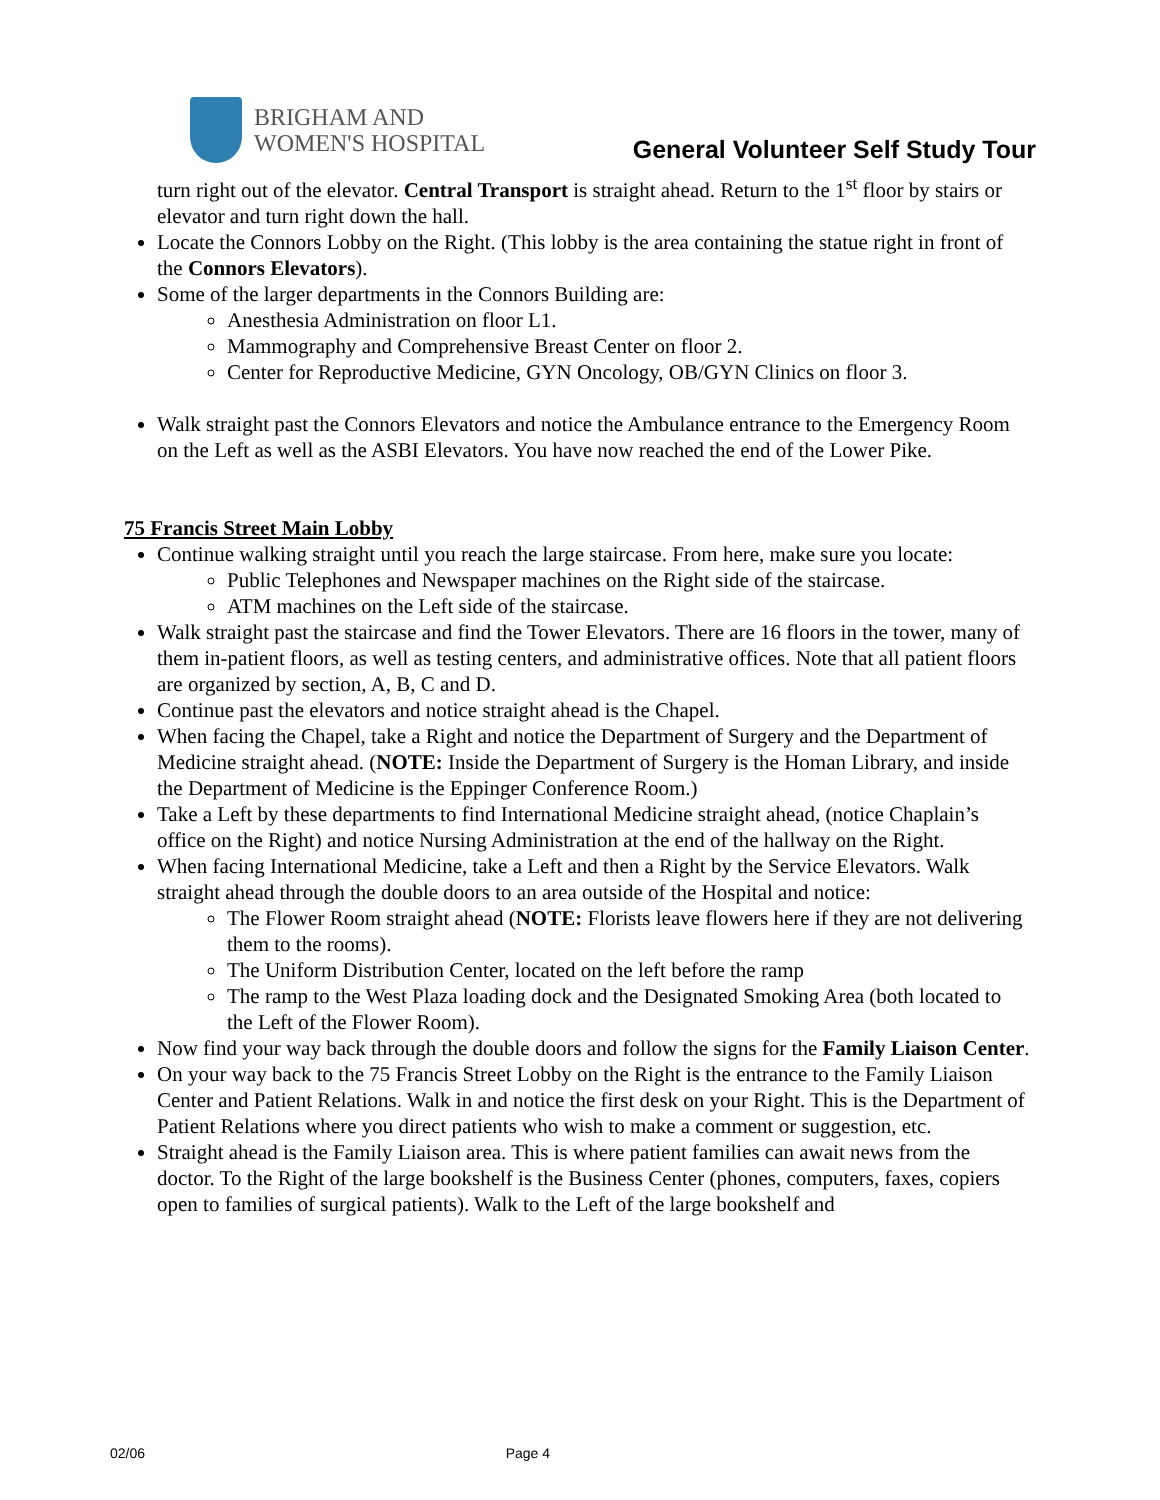BRIGHAM AND
WOMEN'S HOSPITAL
General Volunteer Self Study Tour
turn right out of the elevator. Central Transport is straight ahead. Return to the 1<sup>st</sup> floor by stairs or elevator and turn right down the hall.
Locate the Connors Lobby on the Right. (This lobby is the area containing the statue right in front of the Connors Elevators).
Some of the larger departments in the Connors Building are:
Anesthesia Administration on floor L1.
Mammography and Comprehensive Breast Center on floor 2.
Center for Reproductive Medicine, GYN Oncology, OB/GYN Clinics on floor 3.
Walk straight past the Connors Elevators and notice the Ambulance entrance to the Emergency Room on the Left as well as the ASBI Elevators. You have now reached the end of the Lower Pike.
75 Francis Street Main Lobby
Continue walking straight until you reach the large staircase. From here, make sure you locate:
Public Telephones and Newspaper machines on the Right side of the staircase.
ATM machines on the Left side of the staircase.
Walk straight past the staircase and find the Tower Elevators. There are 16 floors in the tower, many of them in-patient floors, as well as testing centers, and administrative offices. Note that all patient floors are organized by section, A, B, C and D.
Continue past the elevators and notice straight ahead is the Chapel.
When facing the Chapel, take a Right and notice the Department of Surgery and the Department of Medicine straight ahead. (NOTE: Inside the Department of Surgery is the Homan Library, and inside the Department of Medicine is the Eppinger Conference Room.)
Take a Left by these departments to find International Medicine straight ahead, (notice Chaplain’s office on the Right) and notice Nursing Administration at the end of the hallway on the Right.
When facing International Medicine, take a Left and then a Right by the Service Elevators. Walk straight ahead through the double doors to an area outside of the Hospital and notice:
The Flower Room straight ahead (NOTE: Florists leave flowers here if they are not delivering them to the rooms).
The Uniform Distribution Center, located on the left before the ramp
The ramp to the West Plaza loading dock and the Designated Smoking Area (both located to the Left of the Flower Room).
Now find your way back through the double doors and follow the signs for the Family Liaison Center.
On your way back to the 75 Francis Street Lobby on the Right is the entrance to the Family Liaison Center and Patient Relations. Walk in and notice the first desk on your Right. This is the Department of Patient Relations where you direct patients who wish to make a comment or suggestion, etc.
Straight ahead is the Family Liaison area. This is where patient families can await news from the doctor. To the Right of the large bookshelf is the Business Center (phones, computers, faxes, copiers open to families of surgical patients). Walk to the Left of the large bookshelf and
02/06 Page 4